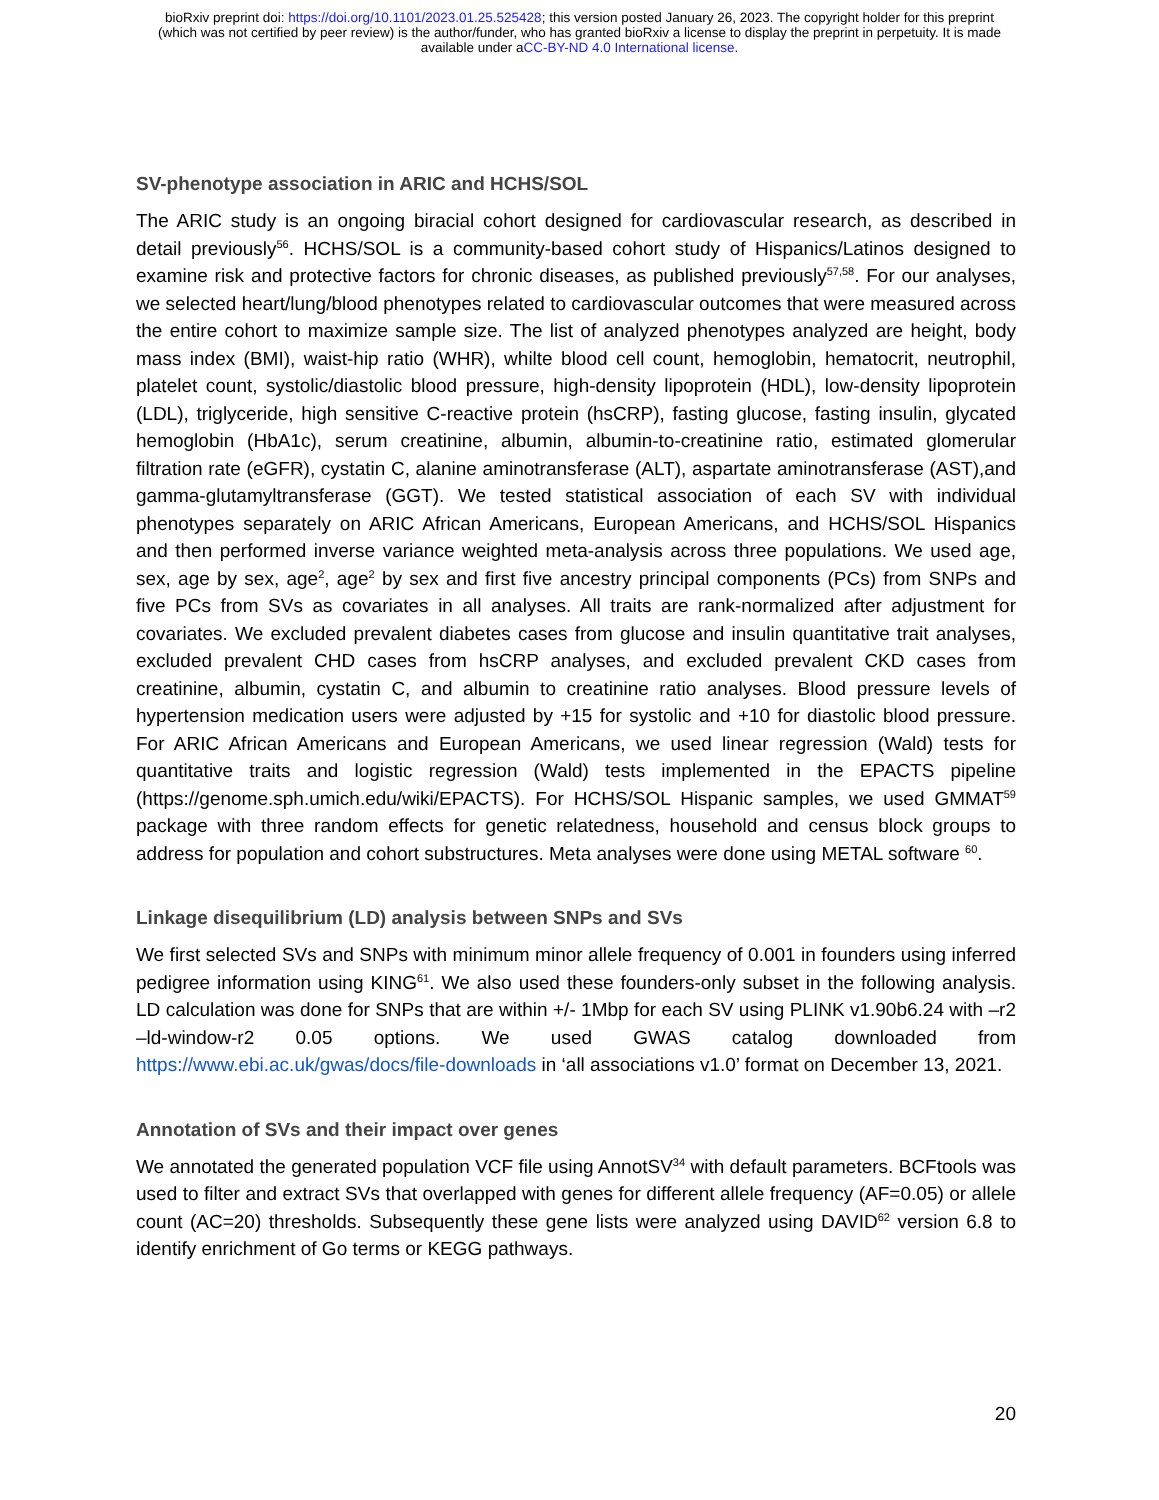bioRxiv preprint doi: https://doi.org/10.1101/2023.01.25.525428; this version posted January 26, 2023. The copyright holder for this preprint
(which was not certified by peer review) is the author/funder, who has granted bioRxiv a license to display the preprint in perpetuity. It is made
available under aCC-BY-ND 4.0 International license.
SV-phenotype association in ARIC and HCHS/SOL
The ARIC study is an ongoing biracial cohort designed for cardiovascular research, as described in detail previously<sup>56</sup>. HCHS/SOL is a community-based cohort study of Hispanics/Latinos designed to examine risk and protective factors for chronic diseases, as published previously<sup>57,58</sup>. For our analyses, we selected heart/lung/blood phenotypes related to cardiovascular outcomes that were measured across the entire cohort to maximize sample size. The list of analyzed phenotypes analyzed are height, body mass index (BMI), waist-hip ratio (WHR), whilte blood cell count, hemoglobin, hematocrit, neutrophil, platelet count, systolic/diastolic blood pressure, high-density lipoprotein (HDL), low-density lipoprotein (LDL), triglyceride, high sensitive C-reactive protein (hsCRP), fasting glucose, fasting insulin, glycated hemoglobin (HbA1c), serum creatinine, albumin, albumin-to-creatinine ratio, estimated glomerular filtration rate (eGFR), cystatin C, alanine aminotransferase (ALT), aspartate aminotransferase (AST),and gamma-glutamyltransferase (GGT). We tested statistical association of each SV with individual phenotypes separately on ARIC African Americans, European Americans, and HCHS/SOL Hispanics and then performed inverse variance weighted meta-analysis across three populations. We used age, sex, age by sex, age<sup>2</sup>, age<sup>2</sup> by sex and first five ancestry principal components (PCs) from SNPs and five PCs from SVs as covariates in all analyses. All traits are rank-normalized after adjustment for covariates. We excluded prevalent diabetes cases from glucose and insulin quantitative trait analyses, excluded prevalent CHD cases from hsCRP analyses, and excluded prevalent CKD cases from creatinine, albumin, cystatin C, and albumin to creatinine ratio analyses. Blood pressure levels of hypertension medication users were adjusted by +15 for systolic and +10 for diastolic blood pressure. For ARIC African Americans and European Americans, we used linear regression (Wald) tests for quantitative traits and logistic regression (Wald) tests implemented in the EPACTS pipeline (https://genome.sph.umich.edu/wiki/EPACTS). For HCHS/SOL Hispanic samples, we used GMMAT<sup>59</sup> package with three random effects for genetic relatedness, household and census block groups to address for population and cohort substructures. Meta analyses were done using METAL software <sup>60</sup>.
Linkage disequilibrium (LD) analysis between SNPs and SVs
We first selected SVs and SNPs with minimum minor allele frequency of 0.001 in founders using inferred pedigree information using KING<sup>61</sup>. We also used these founders-only subset in the following analysis. LD calculation was done for SNPs that are within +/- 1Mbp for each SV using PLINK v1.90b6.24 with –r2 –ld-window-r2 0.05 options. We used GWAS catalog downloaded from https://www.ebi.ac.uk/gwas/docs/file-downloads in ‘all associations v1.0’ format on December 13, 2021.
Annotation of SVs and their impact over genes
We annotated the generated population VCF file using AnnotSV<sup>34</sup> with default parameters. BCFtools was used to filter and extract SVs that overlapped with genes for different allele frequency (AF=0.05) or allele count (AC=20) thresholds. Subsequently these gene lists were analyzed using DAVID<sup>62</sup> version 6.8 to identify enrichment of Go terms or KEGG pathways.
20